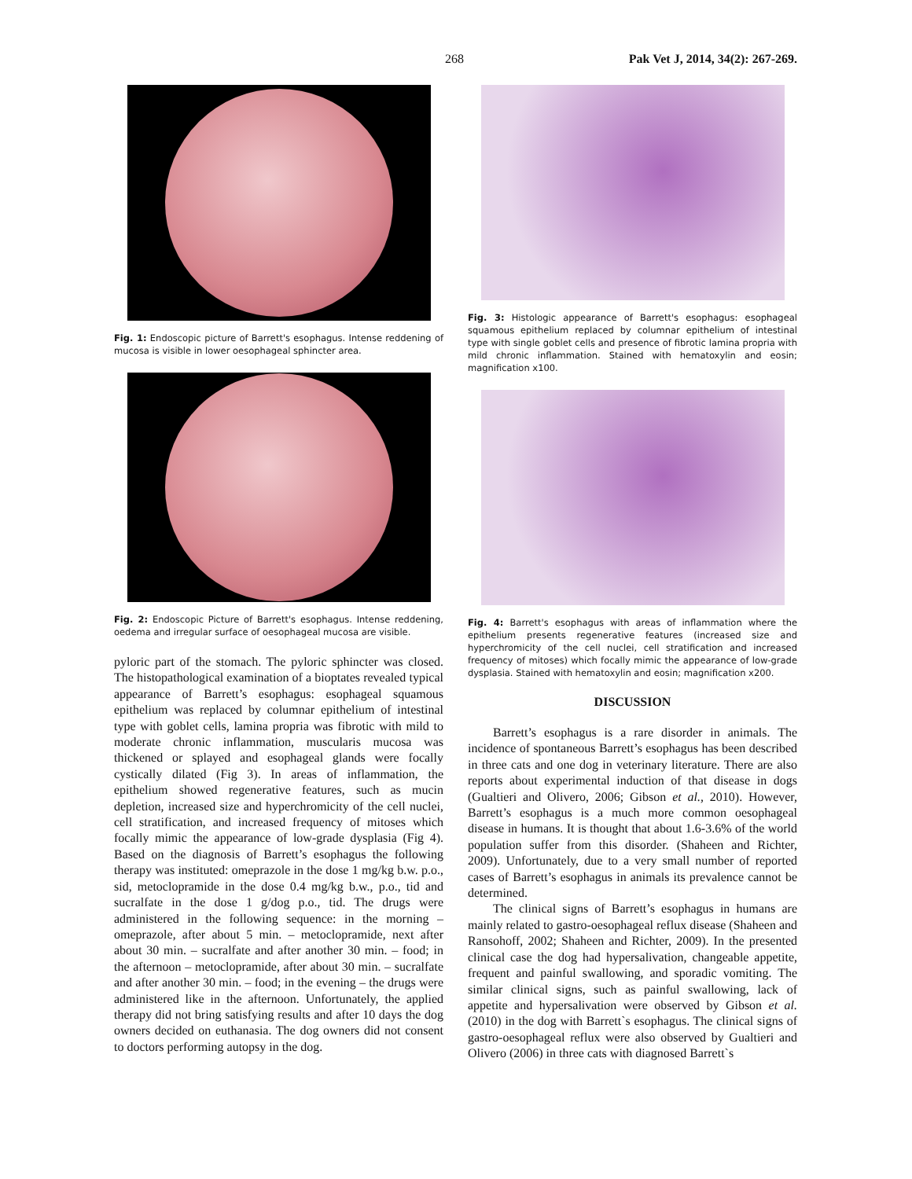268 Pak Vet J, 2014, 34(2): 267-269.
Fig. 1: Endoscopic picture of Barrett's esophagus. Intense reddening of mucosa is visible in lower oesophageal sphincter area.
Fig. 2: Endoscopic Picture of Barrett's esophagus. Intense reddening, oedema and irregular surface of oesophageal mucosa are visible.
pyloric part of the stomach. The pyloric sphincter was closed. The histopathological examination of a bioptates revealed typical appearance of Barrett’s esophagus: esophageal squamous epithelium was replaced by columnar epithelium of intestinal type with goblet cells, lamina propria was fibrotic with mild to moderate chronic inflammation, muscularis mucosa was thickened or splayed and esophageal glands were focally cystically dilated (Fig 3). In areas of inflammation, the epithelium showed regenerative features, such as mucin depletion, increased size and hyperchromicity of the cell nuclei, cell stratification, and increased frequency of mitoses which focally mimic the appearance of low-grade dysplasia (Fig 4). Based on the diagnosis of Barrett’s esophagus the following therapy was instituted: omeprazole in the dose 1 mg/kg b.w. p.o., sid, metoclopramide in the dose 0.4 mg/kg b.w., p.o., tid and sucralfate in the dose 1 g/dog p.o., tid. The drugs were administered in the following sequence: in the morning – omeprazole, after about 5 min. – metoclopramide, next after about 30 min. – sucralfate and after another 30 min. – food; in the afternoon – metoclopramide, after about 30 min. – sucralfate and after another 30 min. – food; in the evening – the drugs were administered like in the afternoon. Unfortunately, the applied therapy did not bring satisfying results and after 10 days the dog owners decided on euthanasia. The dog owners did not consent to doctors performing autopsy in the dog.
Fig. 3: Histologic appearance of Barrett's esophagus: esophageal squamous epithelium replaced by columnar epithelium of intestinal type with single goblet cells and presence of fibrotic lamina propria with mild chronic inflammation. Stained with hematoxylin and eosin; magnification x100.
Fig. 4: Barrett's esophagus with areas of inflammation where the epithelium presents regenerative features (increased size and hyperchromicity of the cell nuclei, cell stratification and increased frequency of mitoses) which focally mimic the appearance of low-grade dysplasia. Stained with hematoxylin and eosin; magnification x200.
DISCUSSION
Barrett’s esophagus is a rare disorder in animals. The incidence of spontaneous Barrett’s esophagus has been described in three cats and one dog in veterinary literature. There are also reports about experimental induction of that disease in dogs (Gualtieri and Olivero, 2006; Gibson et al., 2010). However, Barrett’s esophagus is a much more common oesophageal disease in humans. It is thought that about 1.6-3.6% of the world population suffer from this disorder. (Shaheen and Richter, 2009). Unfortunately, due to a very small number of reported cases of Barrett’s esophagus in animals its prevalence cannot be determined.
The clinical signs of Barrett’s esophagus in humans are mainly related to gastro-oesophageal reflux disease (Shaheen and Ransohoff, 2002; Shaheen and Richter, 2009). In the presented clinical case the dog had hypersalivation, changeable appetite, frequent and painful swallowing, and sporadic vomiting. The similar clinical signs, such as painful swallowing, lack of appetite and hypersalivation were observed by Gibson et al. (2010) in the dog with Barrett`s esophagus. The clinical signs of gastro-oesophageal reflux were also observed by Gualtieri and Olivero (2006) in three cats with diagnosed Barrett`s